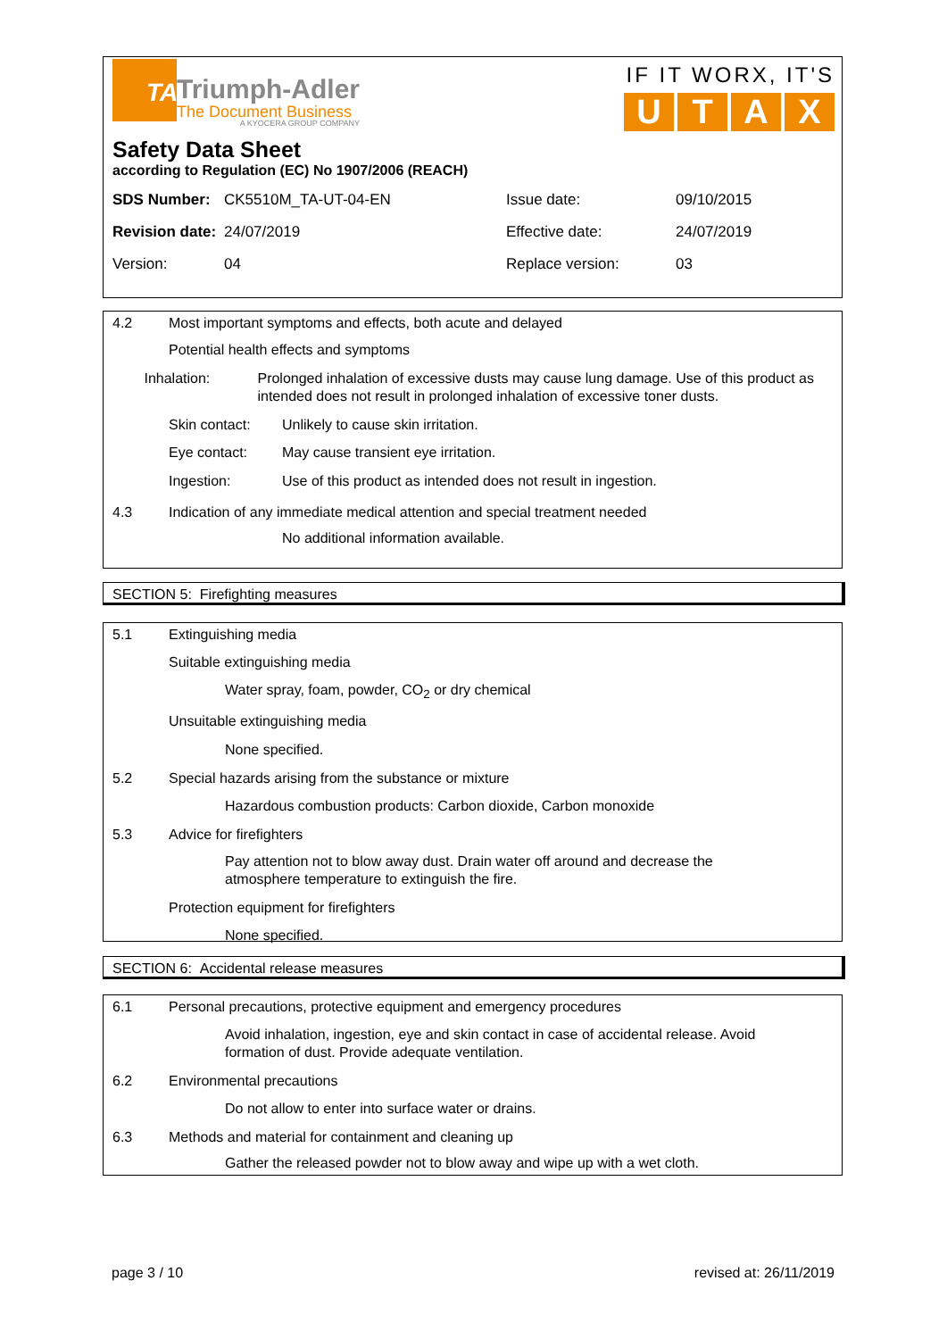TA
Triumph-Adler
The Document Business
A KYOCERA GROUP COMPANY
IF IT WORX, IT'S
UTAX
Safety Data Sheet
according to Regulation (EC) No 1907/2006 (REACH)
SDS Number: CK5510M_TA-UT-04-EN Issue date: 09/10/2015 Revision date: 24/07/2019 Effective date: 24/07/2019 Version: 04 Replace version: 03
4.2 Most important symptoms and effects, both acute and delayed
Potential health effects and symptoms
Inhalation: Prolonged inhalation of excessive dusts may cause lung damage. Use of this product as intended does not result in prolonged inhalation of excessive toner dusts.
Skin contact: Unlikely to cause skin irritation.
Eye contact: May cause transient eye irritation.
Ingestion: Use of this product as intended does not result in ingestion.
4.3 Indication of any immediate medical attention and special treatment needed
No additional information available.
SECTION 5: Firefighting measures
5.1 Extinguishing media
Suitable extinguishing media
Water spray, foam, powder, CO<sub>2</sub> or dry chemical
Unsuitable extinguishing media
None specified.
5.2 Special hazards arising from the substance or mixture
Hazardous combustion products: Carbon dioxide, Carbon monoxide
5.3 Advice for firefighters
Pay attention not to blow away dust. Drain water off around and decrease the atmosphere temperature to extinguish the fire.
Protection equipment for firefighters
None specified.
SECTION 6: Accidental release measures
6.1 Personal precautions, protective equipment and emergency procedures
Avoid inhalation, ingestion, eye and skin contact in case of accidental release. Avoid formation of dust. Provide adequate ventilation.
6.2 Environmental precautions
Do not allow to enter into surface water or drains.
6.3 Methods and material for containment and cleaning up
Gather the released powder not to blow away and wipe up with a wet cloth.
page 3 / 10 revised at: 26/11/2019